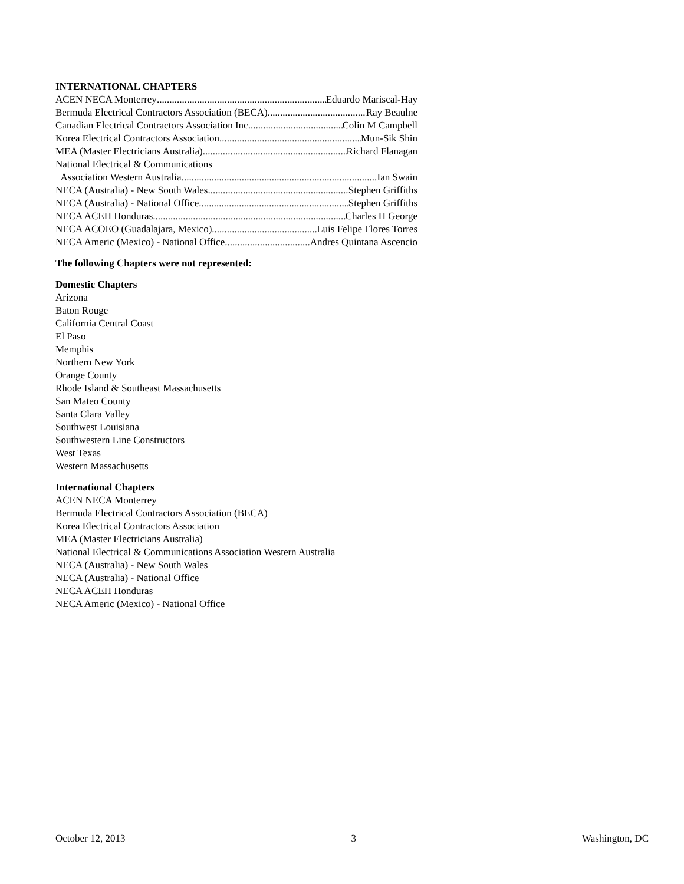INTERNATIONAL CHAPTERS
ACEN NECA Monterrey Eduardo Mariscal-Hay
Bermuda Electrical Contractors Association (BECA) Ray Beaulne
Canadian Electrical Contractors Association Inc Colin M Campbell
Korea Electrical Contractors Association Mun-Sik Shin
MEA (Master Electricians Australia) Richard Flanagan
National Electrical & Communications
Association Western Australia Ian Swain
NECA (Australia) - New South Wales Stephen Griffiths
NECA (Australia) - National Office Stephen Griffiths
NECA ACEH Honduras Charles H George
NECA ACOEO (Guadalajara, Mexico) Luis Felipe Flores Torres
NECA Americ (Mexico) - National Office Andres Quintana Ascencio
The following Chapters were not represented:
Domestic Chapters
Arizona
Baton Rouge
California Central Coast
El Paso
Memphis
Northern New York
Orange County
Rhode Island & Southeast Massachusetts
San Mateo County
Santa Clara Valley
Southwest Louisiana
Southwestern Line Constructors
West Texas
Western Massachusetts
International Chapters
ACEN NECA Monterrey
Bermuda Electrical Contractors Association (BECA)
Korea Electrical Contractors Association
MEA (Master Electricians Australia)
National Electrical & Communications Association Western Australia
NECA (Australia) - New South Wales
NECA (Australia) - National Office
NECA ACEH Honduras
NECA Americ (Mexico) - National Office
October 12, 2013 3 Washington, DC